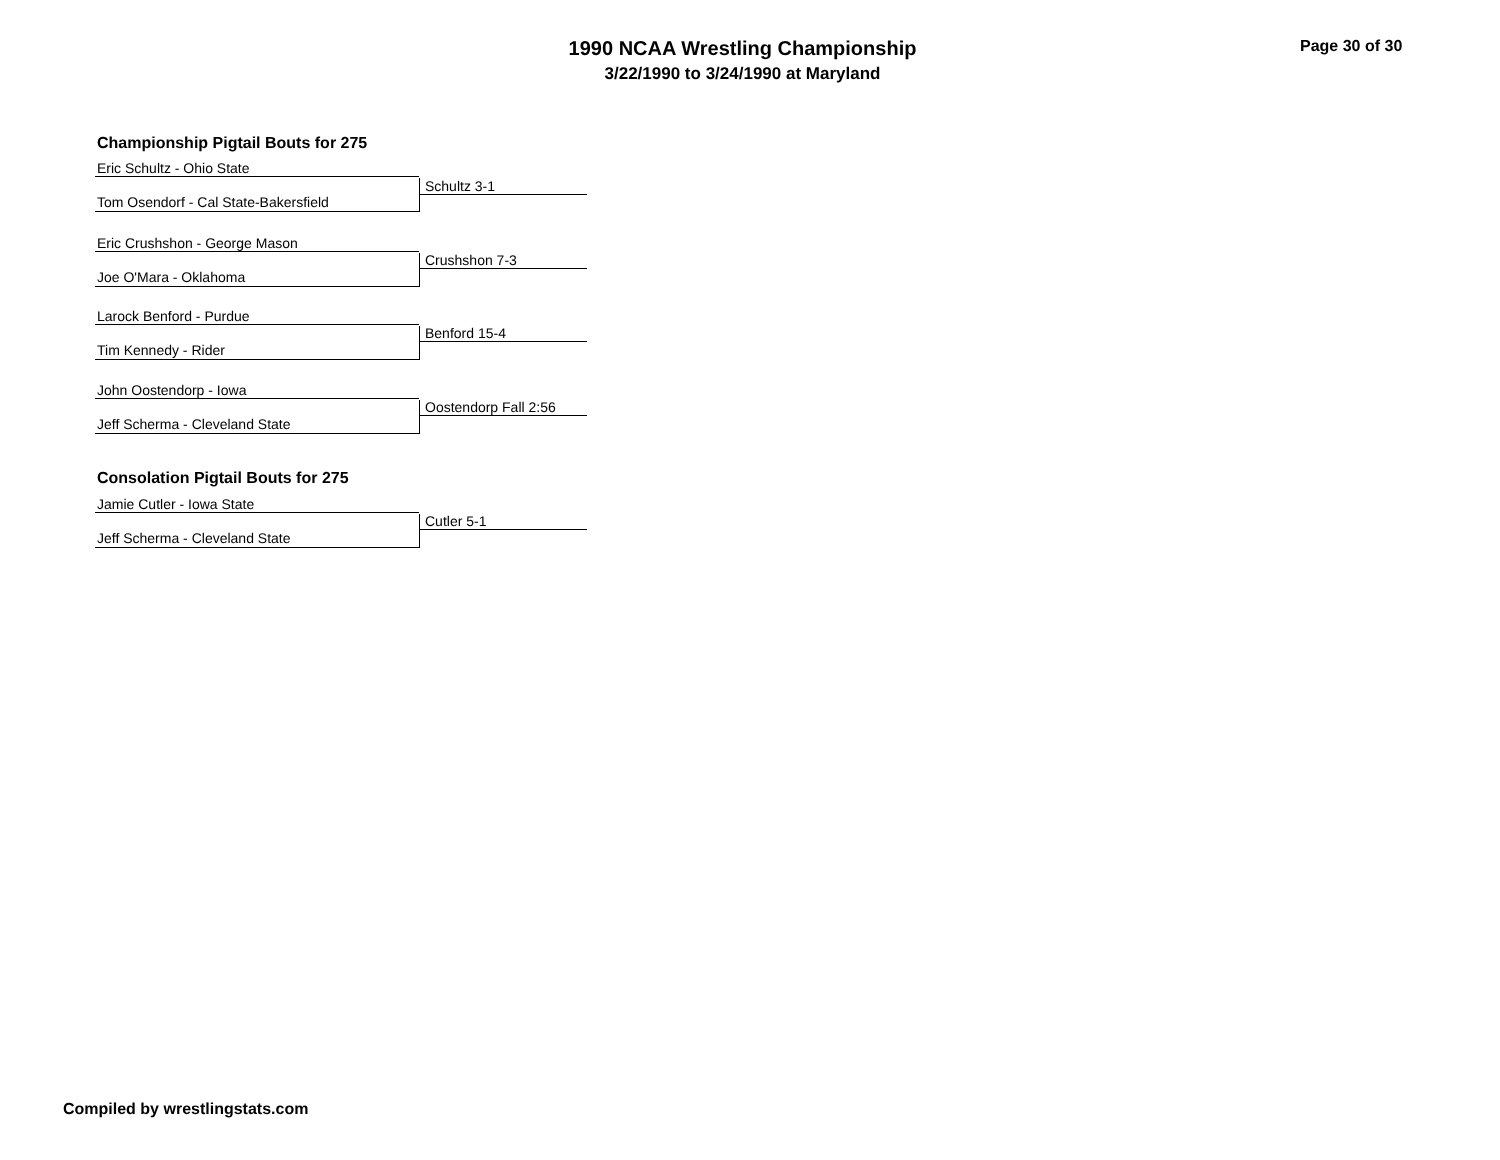1990 NCAA Wrestling Championship
3/22/1990 to 3/24/1990 at Maryland
Page 30 of 30
Championship Pigtail Bouts for 275
Eric Schultz - Ohio State
Tom Osendorf - Cal State-Bakersfield Schultz 3-1
Eric Crushshon - George Mason
Joe O'Mara - Oklahoma Crushshon 7-3
Larock Benford - Purdue
Tim Kennedy - Rider Benford 15-4
John Oostendorp - Iowa
Jeff Scherma - Cleveland State
Oostendorp Fall 2:56
Consolation Pigtail Bouts for 275
Jamie Cutler - Iowa State
Jeff Scherma - Cleveland State Cutler 5-1
Compiled by wrestlingstats.com